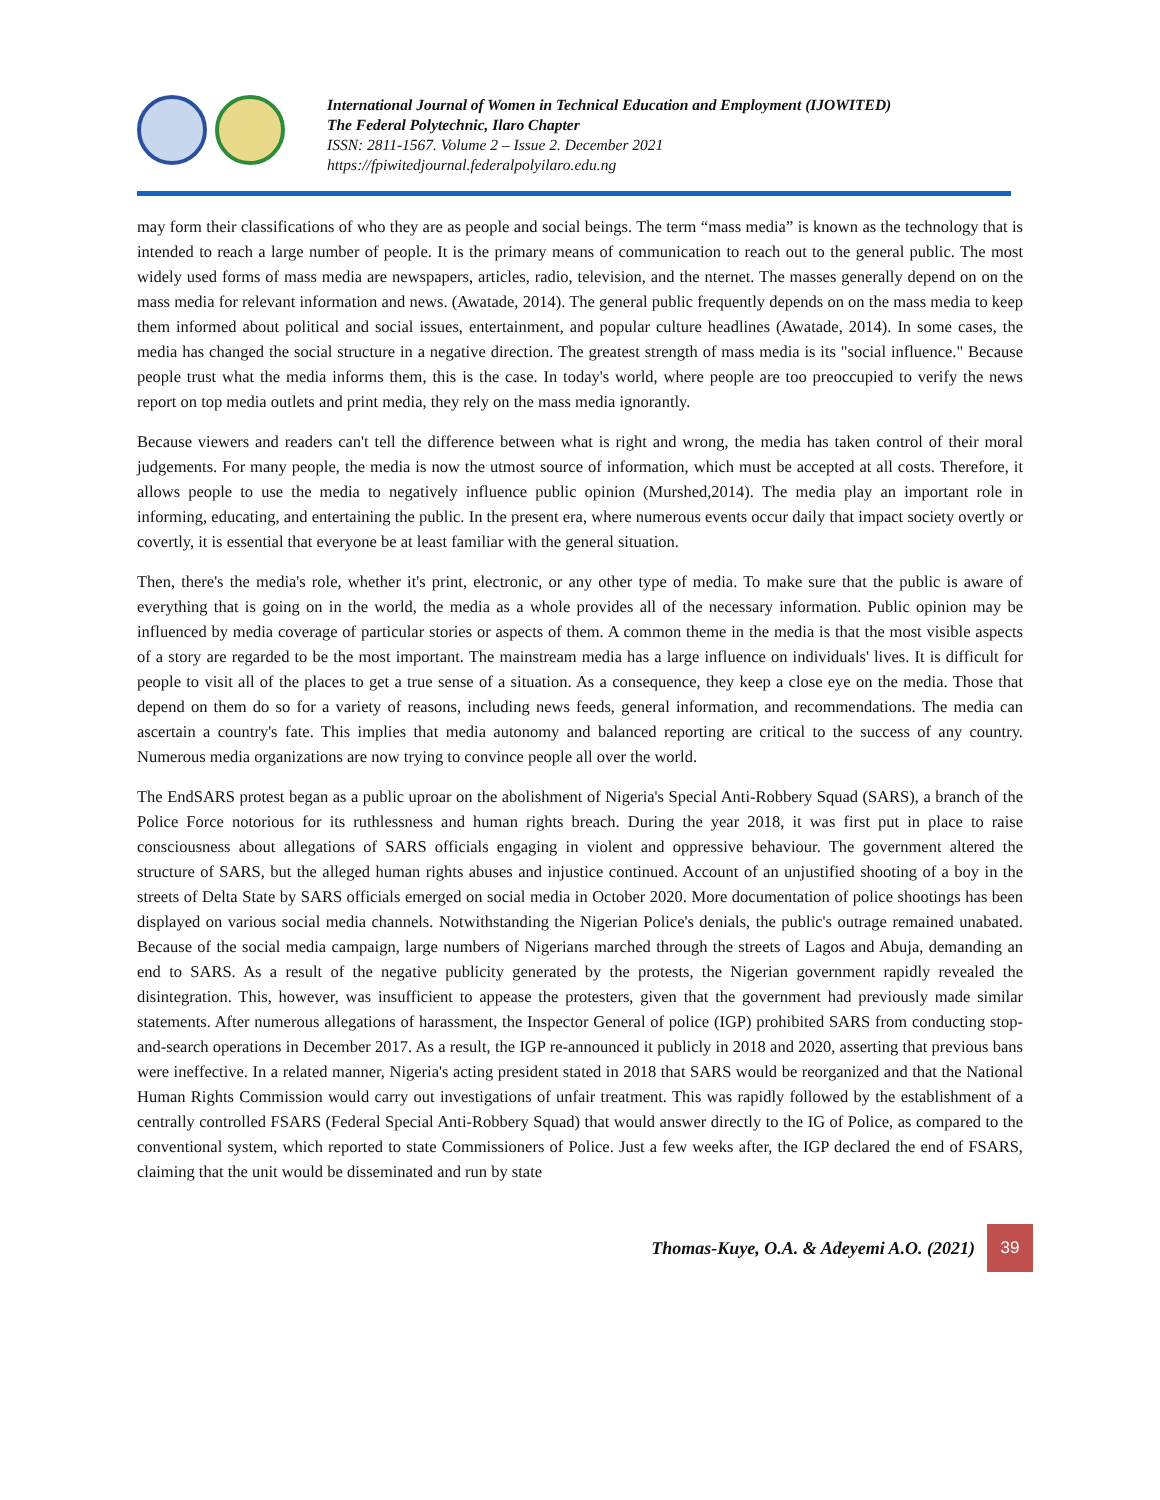International Journal of Women in Technical Education and Employment (IJOWITED)
The Federal Polytechnic, Ilaro Chapter
ISSN: 2811-1567. Volume 2 – Issue 2. December 2021
https://fpiwitedjournal.federalpolyilaro.edu.ng
may form their classifications of who they are as people and social beings. The term “mass media” is known as the technology that is intended to reach a large number of people. It is the primary means of communication to reach out to the general public. The most widely used forms of mass media are newspapers, articles, radio, television, and the nternet. The masses generally depend on on the mass media for relevant information and news. (Awatade, 2014). The general public frequently depends on on the mass media to keep them informed about political and social issues, entertainment, and popular culture headlines (Awatade, 2014). In some cases, the media has changed the social structure in a negative direction. The greatest strength of mass media is its "social influence." Because people trust what the media informs them, this is the case. In today's world, where people are too preoccupied to verify the news report on top media outlets and print media, they rely on the mass media ignorantly.
Because viewers and readers can't tell the difference between what is right and wrong, the media has taken control of their moral judgements. For many people, the media is now the utmost source of information, which must be accepted at all costs. Therefore, it allows people to use the media to negatively influence public opinion (Murshed,2014). The media play an important role in informing, educating, and entertaining the public. In the present era, where numerous events occur daily that impact society overtly or covertly, it is essential that everyone be at least familiar with the general situation.
Then, there's the media's role, whether it's print, electronic, or any other type of media. To make sure that the public is aware of everything that is going on in the world, the media as a whole provides all of the necessary information. Public opinion may be influenced by media coverage of particular stories or aspects of them. A common theme in the media is that the most visible aspects of a story are regarded to be the most important. The mainstream media has a large influence on individuals' lives. It is difficult for people to visit all of the places to get a true sense of a situation. As a consequence, they keep a close eye on the media. Those that depend on them do so for a variety of reasons, including news feeds, general information, and recommendations. The media can ascertain a country's fate. This implies that media autonomy and balanced reporting are critical to the success of any country. Numerous media organizations are now trying to convince people all over the world.
The EndSARS protest began as a public uproar on the abolishment of Nigeria's Special Anti-Robbery Squad (SARS), a branch of the Police Force notorious for its ruthlessness and human rights breach. During the year 2018, it was first put in place to raise consciousness about allegations of SARS officials engaging in violent and oppressive behaviour. The government altered the structure of SARS, but the alleged human rights abuses and injustice continued. Account of an unjustified shooting of a boy in the streets of Delta State by SARS officials emerged on social media in October 2020. More documentation of police shootings has been displayed on various social media channels. Notwithstanding the Nigerian Police's denials, the public's outrage remained unabated. Because of the social media campaign, large numbers of Nigerians marched through the streets of Lagos and Abuja, demanding an end to SARS. As a result of the negative publicity generated by the protests, the Nigerian government rapidly revealed the disintegration. This, however, was insufficient to appease the protesters, given that the government had previously made similar statements. After numerous allegations of harassment, the Inspector General of police (IGP) prohibited SARS from conducting stop-and-search operations in December 2017. As a result, the IGP re-announced it publicly in 2018 and 2020, asserting that previous bans were ineffective. In a related manner, Nigeria's acting president stated in 2018 that SARS would be reorganized and that the National Human Rights Commission would carry out investigations of unfair treatment. This was rapidly followed by the establishment of a centrally controlled FSARS (Federal Special Anti-Robbery Squad) that would answer directly to the IG of Police, as compared to the conventional system, which reported to state Commissioners of Police. Just a few weeks after, the IGP declared the end of FSARS, claiming that the unit would be disseminated and run by state
Thomas-Kuye, O.A. & Adeyemi A.O. (2021) 39